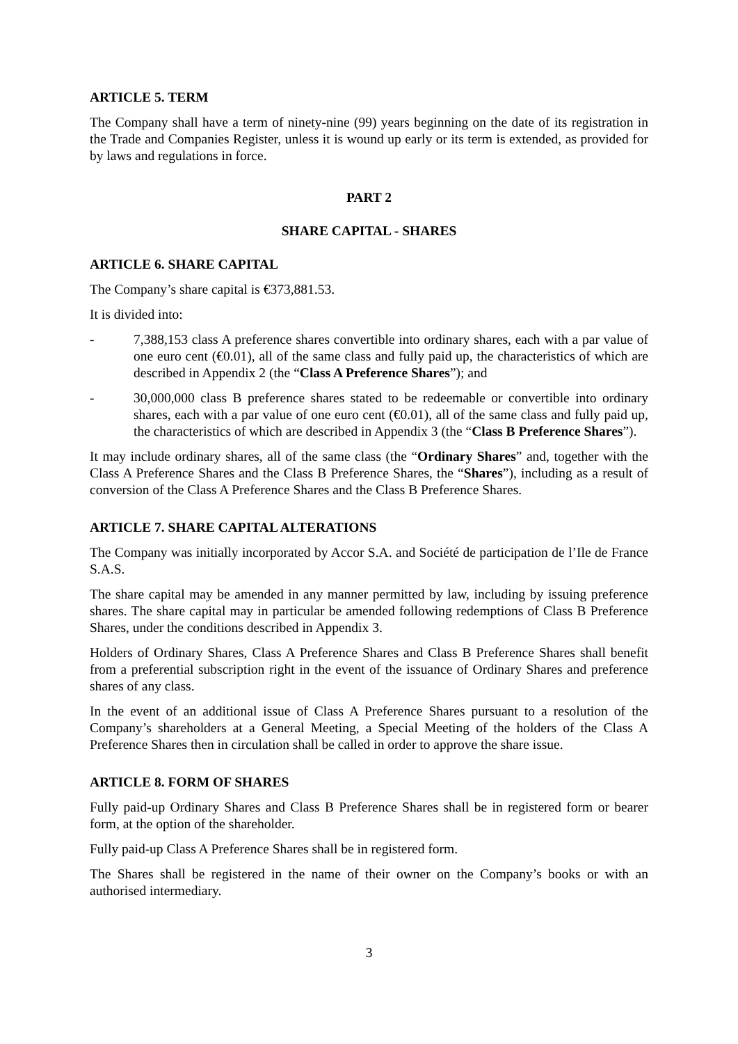ARTICLE 5. TERM
The Company shall have a term of ninety-nine (99) years beginning on the date of its registration in the Trade and Companies Register, unless it is wound up early or its term is extended, as provided for by laws and regulations in force.
PART 2
SHARE CAPITAL - SHARES
ARTICLE 6. SHARE CAPITAL
The Company’s share capital is €373,881.53.
It is divided into:
- 7,388,153 class A preference shares convertible into ordinary shares, each with a par value of one euro cent (€0.01), all of the same class and fully paid up, the characteristics of which are described in Appendix 2 (the “Class A Preference Shares”); and
- 30,000,000 class B preference shares stated to be redeemable or convertible into ordinary shares, each with a par value of one euro cent (€0.01), all of the same class and fully paid up, the characteristics of which are described in Appendix 3 (the “Class B Preference Shares”).
It may include ordinary shares, all of the same class (the “Ordinary Shares” and, together with the Class A Preference Shares and the Class B Preference Shares, the “Shares”), including as a result of conversion of the Class A Preference Shares and the Class B Preference Shares.
ARTICLE 7. SHARE CAPITAL ALTERATIONS
The Company was initially incorporated by Accor S.A. and Société de participation de l’Ile de France S.A.S.
The share capital may be amended in any manner permitted by law, including by issuing preference shares. The share capital may in particular be amended following redemptions of Class B Preference Shares, under the conditions described in Appendix 3.
Holders of Ordinary Shares, Class A Preference Shares and Class B Preference Shares shall benefit from a preferential subscription right in the event of the issuance of Ordinary Shares and preference shares of any class.
In the event of an additional issue of Class A Preference Shares pursuant to a resolution of the Company’s shareholders at a General Meeting, a Special Meeting of the holders of the Class A Preference Shares then in circulation shall be called in order to approve the share issue.
ARTICLE 8. FORM OF SHARES
Fully paid-up Ordinary Shares and Class B Preference Shares shall be in registered form or bearer form, at the option of the shareholder.
Fully paid-up Class A Preference Shares shall be in registered form.
The Shares shall be registered in the name of their owner on the Company’s books or with an authorised intermediary.
3